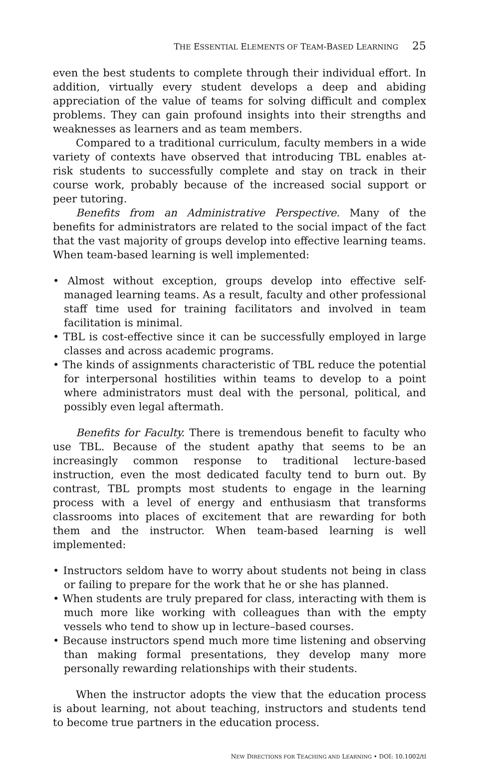THE ESSENTIAL ELEMENTS OF TEAM-BASED LEARNING 25
even the best students to complete through their individual effort. In addition, virtually every student develops a deep and abiding appreciation of the value of teams for solving difficult and complex problems. They can gain profound insights into their strengths and weaknesses as learners and as team members.
Compared to a traditional curriculum, faculty members in a wide variety of contexts have observed that introducing TBL enables at-risk students to successfully complete and stay on track in their course work, probably because of the increased social support or peer tutoring.
Benefits from an Administrative Perspective. Many of the benefits for administrators are related to the social impact of the fact that the vast majority of groups develop into effective learning teams. When team-based learning is well implemented:
• Almost without exception, groups develop into effective self-managed learning teams. As a result, faculty and other professional staff time used for training facilitators and involved in team facilitation is minimal.
• TBL is cost-effective since it can be successfully employed in large classes and across academic programs.
• The kinds of assignments characteristic of TBL reduce the potential for interpersonal hostilities within teams to develop to a point where administrators must deal with the personal, political, and possibly even legal aftermath.
Benefits for Faculty. There is tremendous benefit to faculty who use TBL. Because of the student apathy that seems to be an increasingly common response to traditional lecture-based instruction, even the most dedicated faculty tend to burn out. By contrast, TBL prompts most students to engage in the learning process with a level of energy and enthusiasm that transforms classrooms into places of excitement that are rewarding for both them and the instructor. When team-based learning is well implemented:
• Instructors seldom have to worry about students not being in class or failing to prepare for the work that he or she has planned.
• When students are truly prepared for class, interacting with them is much more like working with colleagues than with the empty vessels who tend to show up in lecture–based courses.
• Because instructors spend much more time listening and observing than making formal presentations, they develop many more personally rewarding relationships with their students.
When the instructor adopts the view that the education process is about learning, not about teaching, instructors and students tend to become true partners in the education process.
NEW DIRECTIONS FOR TEACHING AND LEARNING • DOI: 10.1002/tl